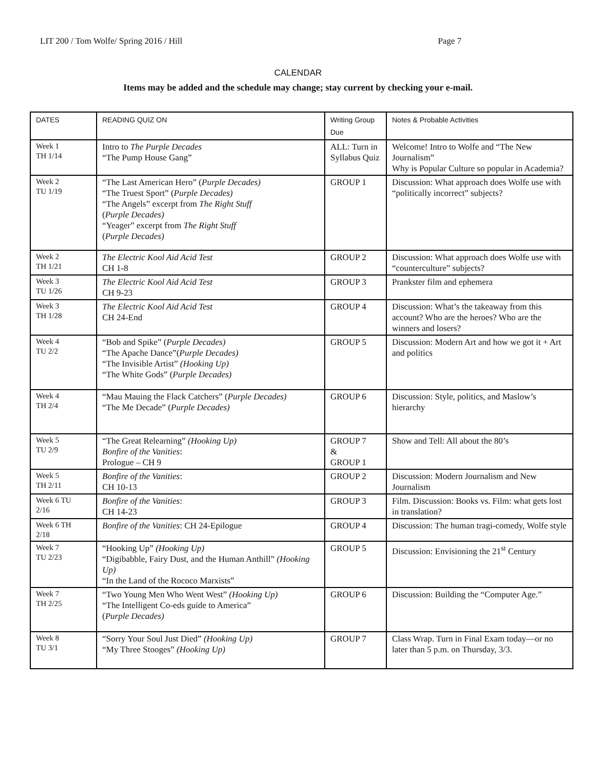LIT 200 / Tom Wolfe/ Spring 2016 / Hill Page 7
CALENDAR
Items may be added and the schedule may change; stay current by checking your e-mail.
| DATES | READING QUIZ ON | Writing Group Due | Notes & Probable Activities |
| --- | --- | --- | --- |
| Week 1 TH 1/14 | Intro to The Purple Decades “The Pump House Gang” | ALL: Turn in Syllabus Quiz | Welcome! Intro to Wolfe and “The New Journalism” Why is Popular Culture so popular in Academia? |
| Week 2 TU 1/19 | “The Last American Hero” ( Purple Decades) “The Truest Sport” ( Purple Decades) “The Angels” excerpt from The Right Stuff ( Purple Decades) “Yeager” excerpt from The Right Stuff ( Purple Decades) | GROUP 1 | Discussion: What approach does Wolfe use with “politically incorrect” subjects? |
| Week 2 TH 1/21 | The Electric Kool Aid Acid Test CH 1-8 | GROUP 2 | Discussion: What approach does Wolfe use with “counterculture” subjects? |
| Week 3 TU 1/26 | The Electric Kool Aid Acid Test CH 9-23 | GROUP 3 | Prankster film and ephemera |
| Week 3 TH 1/28 | The Electric Kool Aid Acid Test CH 24-End | GROUP 4 | Discussion: What’s the takeaway from this account? Who are the heroes? Who are the winners and losers? |
| Week 4 TU 2/2 | “Bob and Spike” ( Purple Decades) “The Apache Dance”( Purple Decades) “The Invisible Artist” (Hooking Up) “The White Gods” ( Purple Decades) | GROUP 5 | Discussion: Modern Art and how we got it + Art and politics |
| Week 4 TH 2/4 | “Mau Mauing the Flack Catchers” ( Purple Decades) “The Me Decade” ( Purple Decades) | GROUP 6 | Discussion: Style, politics, and Maslow’s hierarchy |
| Week 5 TU 2/9 | “The Great Relearning” (Hooking Up) Bonfire of the Vanities : Prologue – CH 9 | GROUP 7 & GROUP 1 | Show and Tell: All about the 80’s |
| Week 5 TH 2/11 | Bonfire of the Vanities : CH 10-13 | GROUP 2 | Discussion: Modern Journalism and New Journalism |
| Week 6 TU 2/16 | Bonfire of the Vanities : CH 14-23 | GROUP 3 | Film. Discussion: Books vs. Film: what gets lost in translation? |
| Week 6 TH 2/18 | Bonfire of the Vanities : CH 24-Epilogue | GROUP 4 | Discussion: The human tragi-comedy, Wolfe style |
| Week 7 TU 2/23 | “Hooking Up” (Hooking Up) “Digibabble, Fairy Dust, and the Human Anthill” (Hooking Up) “In the Land of the Rococo Marxists” | GROUP 5 | Discussion: Envisioning the 21<sup>st</sup> Century |
| Week 7 TH 2/25 | “Two Young Men Who Went West” (Hooking Up) “The Intelligent Co-eds guide to America” ( Purple Decades) | GROUP 6 | Discussion: Building the “Computer Age.” |
| Week 8 TU 3/1 | “Sorry Your Soul Just Died” (Hooking Up) “My Three Stooges” (Hooking Up) | GROUP 7 | Class Wrap. Turn in Final Exam today—or no later than 5 p.m. on Thursday, 3/3. |